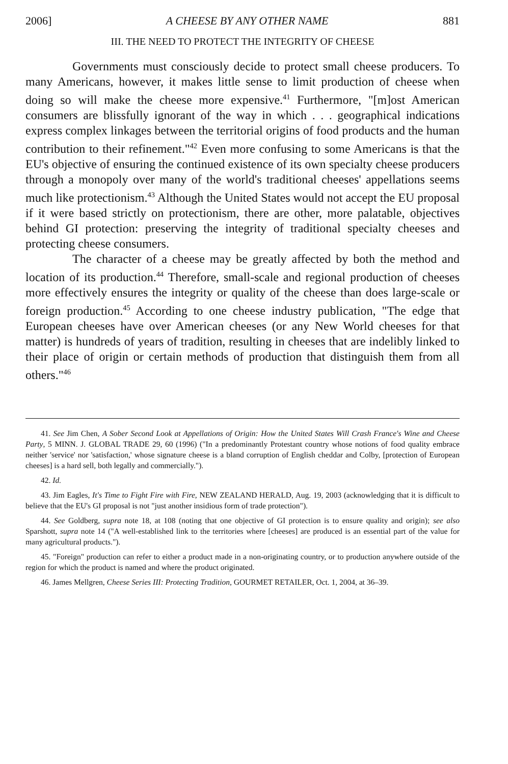2006] A CHEESE BY ANY OTHER NAME 881
III. THE NEED TO PROTECT THE INTEGRITY OF CHEESE
Governments must consciously decide to protect small cheese producers. To many Americans, however, it makes little sense to limit production of cheese when doing so will make the cheese more expensive.<sup>41</sup> Furthermore, "[m]ost American consumers are blissfully ignorant of the way in which . . . geographical indications express complex linkages between the territorial origins of food products and the human contribution to their refinement."<sup>42</sup> Even more confusing to some Americans is that the EU's objective of ensuring the continued existence of its own specialty cheese producers through a monopoly over many of the world's traditional cheeses' appellations seems much like protectionism.<sup>43</sup> Although the United States would not accept the EU proposal if it were based strictly on protectionism, there are other, more palatable, objectives behind GI protection: preserving the integrity of traditional specialty cheeses and protecting cheese consumers.
The character of a cheese may be greatly affected by both the method and location of its production.<sup>44</sup> Therefore, small-scale and regional production of cheeses more effectively ensures the integrity or quality of the cheese than does large-scale or foreign production.<sup>45</sup> According to one cheese industry publication, "The edge that European cheeses have over American cheeses (or any New World cheeses for that matter) is hundreds of years of tradition, resulting in cheeses that are indelibly linked to their place of origin or certain methods of production that distinguish them from all others."<sup>46</sup>
41. See Jim Chen, A Sober Second Look at Appellations of Origin: How the United States Will Crash France's Wine and Cheese Party, 5 MINN. J. GLOBAL TRADE 29, 60 (1996) ("In a predominantly Protestant country whose notions of food quality embrace neither 'service' nor 'satisfaction,' whose signature cheese is a bland corruption of English cheddar and Colby, [protection of European cheeses] is a hard sell, both legally and commercially.").
42. Id.
43. Jim Eagles, It's Time to Fight Fire with Fire, NEW ZEALAND HERALD, Aug. 19, 2003 (acknowledging that it is difficult to believe that the EU's GI proposal is not "just another insidious form of trade protection").
44. See Goldberg, supra note 18, at 108 (noting that one objective of GI protection is to ensure quality and origin); see also Sparshott, supra note 14 ("A well-established link to the territories where [cheeses] are produced is an essential part of the value for many agricultural products.").
45. "Foreign" production can refer to either a product made in a non-originating country, or to production anywhere outside of the region for which the product is named and where the product originated.
46. James Mellgren, Cheese Series III: Protecting Tradition, GOURMET RETAILER, Oct. 1, 2004, at 36–39.